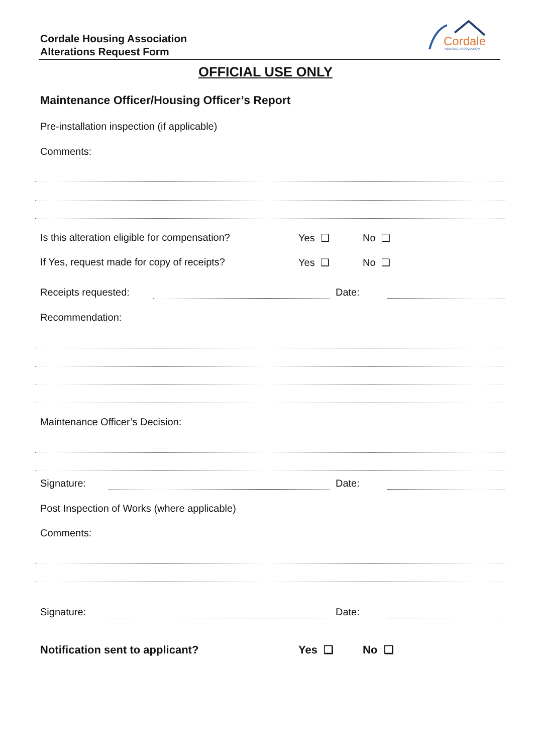Cordale Housing Association
Alterations Request Form
Cordale
HOUSING ASSOCIATION
OFFICIAL USE ONLY
Maintenance Officer/Housing Officer’s Report
Pre-installation inspection (if applicable)
Comments:
Is this alteration eligible for compensation?
Yes ❑ No ❑
If Yes, request made for copy of receipts?
Yes ❑ No ❑
Receipts requested: Date:
Recommendation:
Maintenance Officer’s Decision:
Signature: Date:
Post Inspection of Works (where applicable)
Comments:
Signature: Date:
Notification sent to applicant?
Yes ❑ No ❑